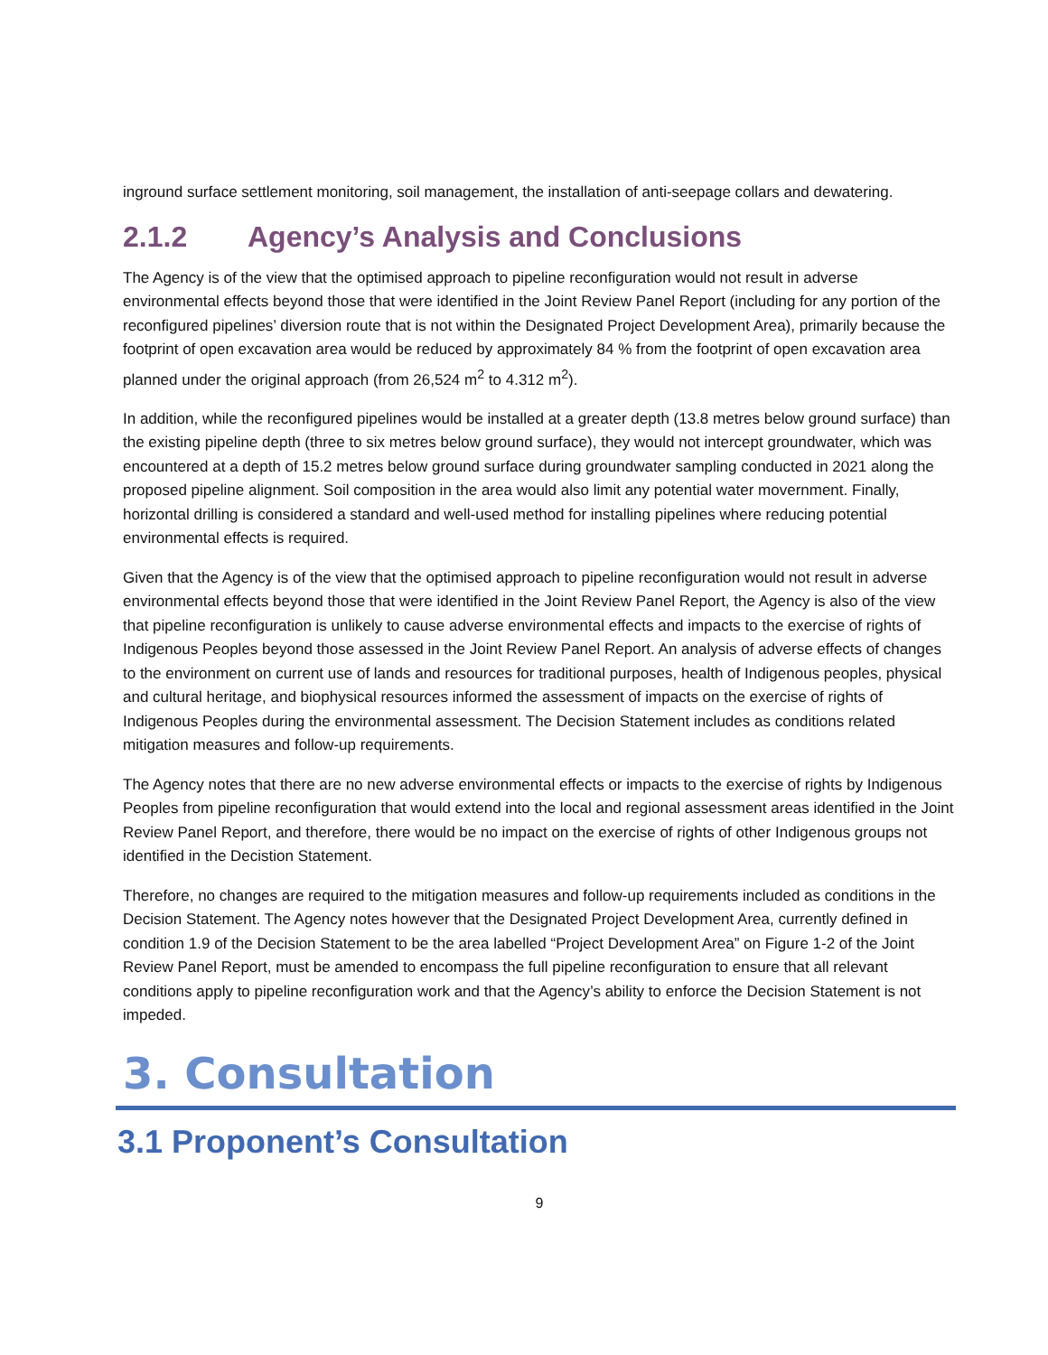inground surface settlement monitoring, soil management, the installation of anti-seepage collars and dewatering.
2.1.2 Agency’s Analysis and Conclusions
The Agency is of the view that the optimised approach to pipeline reconfiguration would not result in adverse environmental effects beyond those that were identified in the Joint Review Panel Report (including for any portion of the reconfigured pipelines’ diversion route that is not within the Designated Project Development Area), primarily because the footprint of open excavation area would be reduced by approximately 84 % from the footprint of open excavation area planned under the original approach (from 26,524 m<sup>2</sup> to 4.312 m<sup>2</sup>).
In addition, while the reconfigured pipelines would be installed at a greater depth (13.8 metres below ground surface) than the existing pipeline depth (three to six metres below ground surface), they would not intercept groundwater, which was encountered at a depth of 15.2 metres below ground surface during groundwater sampling conducted in 2021 along the proposed pipeline alignment. Soil composition in the area would also limit any potential water movernment. Finally, horizontal drilling is considered a standard and well-used method for installing pipelines where reducing potential environmental effects is required.
Given that the Agency is of the view that the optimised approach to pipeline reconfiguration would not result in adverse environmental effects beyond those that were identified in the Joint Review Panel Report, the Agency is also of the view that pipeline reconfiguration is unlikely to cause adverse environmental effects and impacts to the exercise of rights of Indigenous Peoples beyond those assessed in the Joint Review Panel Report. An analysis of adverse effects of changes to the environment on current use of lands and resources for traditional purposes, health of Indigenous peoples, physical and cultural heritage, and biophysical resources informed the assessment of impacts on the exercise of rights of Indigenous Peoples during the environmental assessment. The Decision Statement includes as conditions related mitigation measures and follow-up requirements.
The Agency notes that there are no new adverse environmental effects or impacts to the exercise of rights by Indigenous Peoples from pipeline reconfiguration that would extend into the local and regional assessment areas identified in the Joint Review Panel Report, and therefore, there would be no impact on the exercise of rights of other Indigenous groups not identified in the Decistion Statement.
Therefore, no changes are required to the mitigation measures and follow-up requirements included as conditions in the Decision Statement. The Agency notes however that the Designated Project Development Area, currently defined in condition 1.9 of the Decision Statement to be the area labelled “Project Development Area” on Figure 1-2 of the Joint Review Panel Report, must be amended to encompass the full pipeline reconfiguration to ensure that all relevant conditions apply to pipeline reconfiguration work and that the Agency’s ability to enforce the Decision Statement is not impeded.
3. Consultation
3.1 Proponent’s Consultation
9